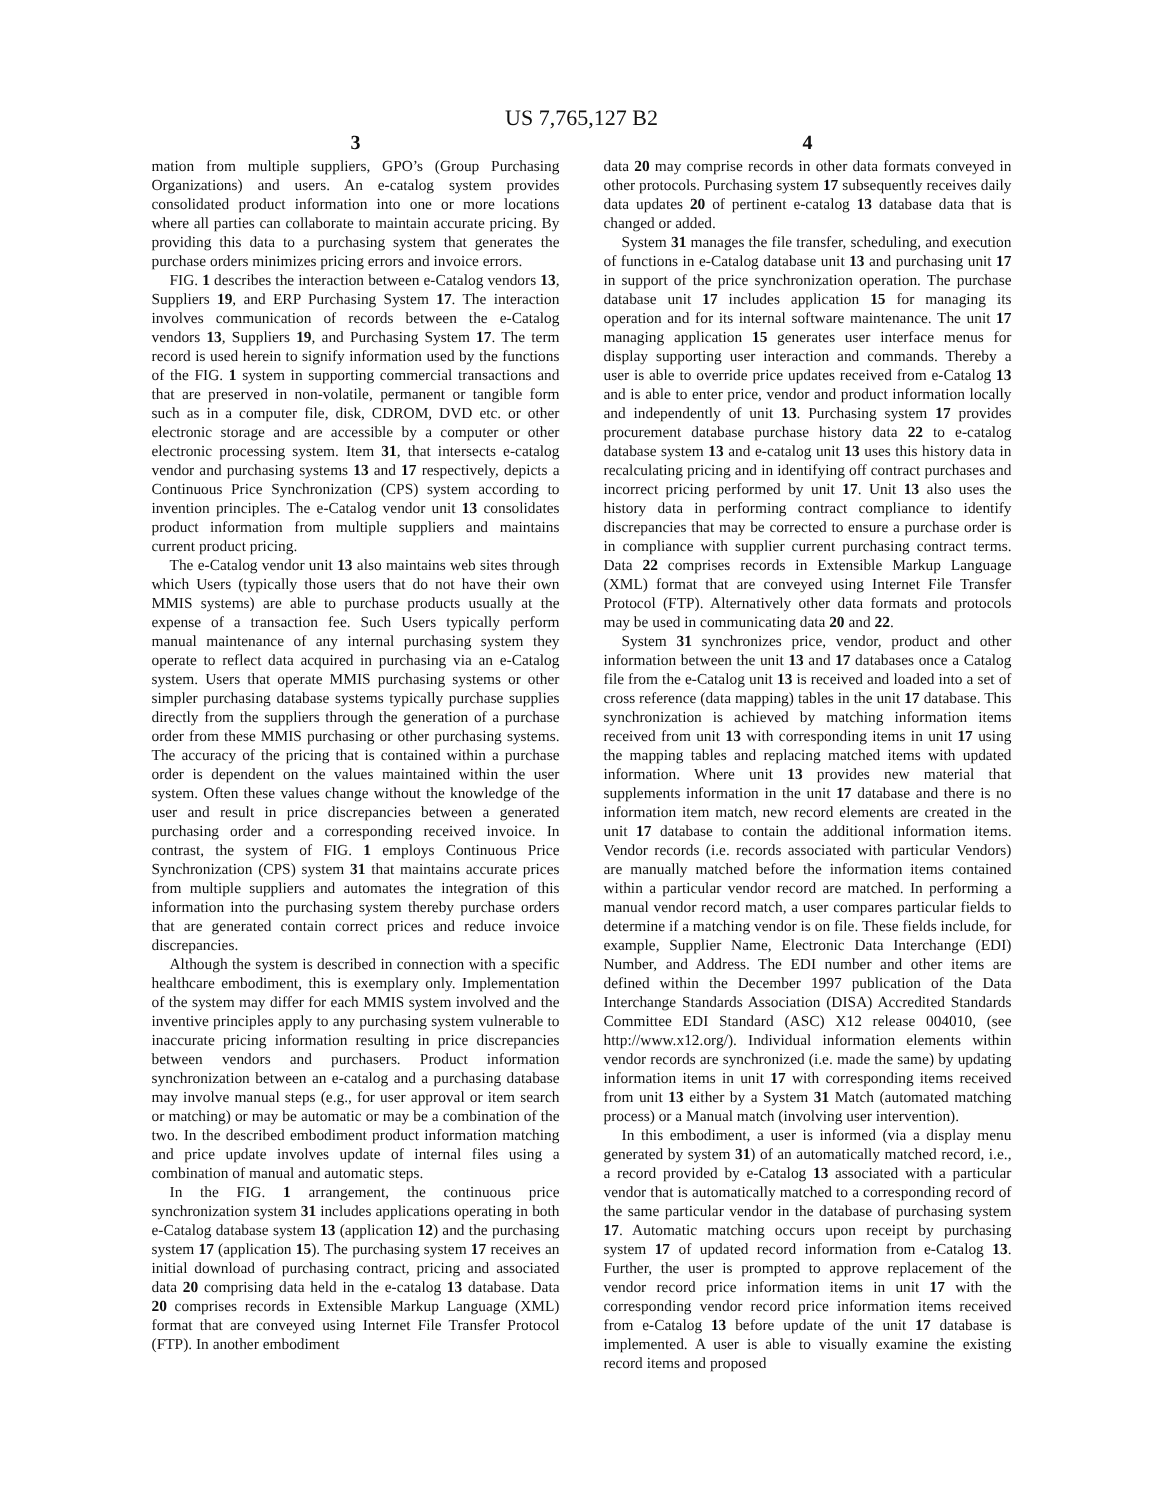US 7,765,127 B2
3
mation from multiple suppliers, GPO’s (Group Purchasing Organizations) and users. An e-catalog system provides consolidated product information into one or more locations where all parties can collaborate to maintain accurate pricing. By providing this data to a purchasing system that generates the purchase orders minimizes pricing errors and invoice errors.
FIG. 1 describes the interaction between e-Catalog vendors 13, Suppliers 19, and ERP Purchasing System 17. The interaction involves communication of records between the e-Catalog vendors 13, Suppliers 19, and Purchasing System 17. The term record is used herein to signify information used by the functions of the FIG. 1 system in supporting commercial transactions and that are preserved in non-volatile, permanent or tangible form such as in a computer file, disk, CDROM, DVD etc. or other electronic storage and are accessible by a computer or other electronic processing system. Item 31, that intersects e-catalog vendor and purchasing systems 13 and 17 respectively, depicts a Continuous Price Synchronization (CPS) system according to invention principles. The e-Catalog vendor unit 13 consolidates product information from multiple suppliers and maintains current product pricing.
The e-Catalog vendor unit 13 also maintains web sites through which Users (typically those users that do not have their own MMIS systems) are able to purchase products usually at the expense of a transaction fee. Such Users typically perform manual maintenance of any internal purchasing system they operate to reflect data acquired in purchasing via an e-Catalog system. Users that operate MMIS purchasing systems or other simpler purchasing database systems typically purchase supplies directly from the suppliers through the generation of a purchase order from these MMIS purchasing or other purchasing systems. The accuracy of the pricing that is contained within a purchase order is dependent on the values maintained within the user system. Often these values change without the knowledge of the user and result in price discrepancies between a generated purchasing order and a corresponding received invoice. In contrast, the system of FIG. 1 employs Continuous Price Synchronization (CPS) system 31 that maintains accurate prices from multiple suppliers and automates the integration of this information into the purchasing system thereby purchase orders that are generated contain correct prices and reduce invoice discrepancies.
Although the system is described in connection with a specific healthcare embodiment, this is exemplary only. Implementation of the system may differ for each MMIS system involved and the inventive principles apply to any purchasing system vulnerable to inaccurate pricing information resulting in price discrepancies between vendors and purchasers. Product information synchronization between an e-catalog and a purchasing database may involve manual steps (e.g., for user approval or item search or matching) or may be automatic or may be a combination of the two. In the described embodiment product information matching and price update involves update of internal files using a combination of manual and automatic steps.
In the FIG. 1 arrangement, the continuous price synchronization system 31 includes applications operating in both e-Catalog database system 13 (application 12) and the purchasing system 17 (application 15). The purchasing system 17 receives an initial download of purchasing contract, pricing and associated data 20 comprising data held in the e-catalog 13 database. Data 20 comprises records in Extensible Markup Language (XML) format that are conveyed using Internet File Transfer Protocol (FTP). In another embodiment
4
data 20 may comprise records in other data formats conveyed in other protocols. Purchasing system 17 subsequently receives daily data updates 20 of pertinent e-catalog 13 database data that is changed or added.
System 31 manages the file transfer, scheduling, and execution of functions in e-Catalog database unit 13 and purchasing unit 17 in support of the price synchronization operation. The purchase database unit 17 includes application 15 for managing its operation and for its internal software maintenance. The unit 17 managing application 15 generates user interface menus for display supporting user interaction and commands. Thereby a user is able to override price updates received from e-Catalog 13 and is able to enter price, vendor and product information locally and independently of unit 13. Purchasing system 17 provides procurement database purchase history data 22 to e-catalog database system 13 and e-catalog unit 13 uses this history data in recalculating pricing and in identifying off contract purchases and incorrect pricing performed by unit 17. Unit 13 also uses the history data in performing contract compliance to identify discrepancies that may be corrected to ensure a purchase order is in compliance with supplier current purchasing contract terms. Data 22 comprises records in Extensible Markup Language (XML) format that are conveyed using Internet File Transfer Protocol (FTP). Alternatively other data formats and protocols may be used in communicating data 20 and 22.
System 31 synchronizes price, vendor, product and other information between the unit 13 and 17 databases once a Catalog file from the e-Catalog unit 13 is received and loaded into a set of cross reference (data mapping) tables in the unit 17 database. This synchronization is achieved by matching information items received from unit 13 with corresponding items in unit 17 using the mapping tables and replacing matched items with updated information. Where unit 13 provides new material that supplements information in the unit 17 database and there is no information item match, new record elements are created in the unit 17 database to contain the additional information items. Vendor records (i.e. records associated with particular Vendors) are manually matched before the information items contained within a particular vendor record are matched. In performing a manual vendor record match, a user compares particular fields to determine if a matching vendor is on file. These fields include, for example, Supplier Name, Electronic Data Interchange (EDI) Number, and Address. The EDI number and other items are defined within the December 1997 publication of the Data Interchange Standards Association (DISA) Accredited Standards Committee EDI Standard (ASC) X12 release 004010, (see http://www.x12.org/). Individual information elements within vendor records are synchronized (i.e. made the same) by updating information items in unit 17 with corresponding items received from unit 13 either by a System 31 Match (automated matching process) or a Manual match (involving user intervention).
In this embodiment, a user is informed (via a display menu generated by system 31) of an automatically matched record, i.e., a record provided by e-Catalog 13 associated with a particular vendor that is automatically matched to a corresponding record of the same particular vendor in the database of purchasing system 17. Automatic matching occurs upon receipt by purchasing system 17 of updated record information from e-Catalog 13. Further, the user is prompted to approve replacement of the vendor record price information items in unit 17 with the corresponding vendor record price information items received from e-Catalog 13 before update of the unit 17 database is implemented. A user is able to visually examine the existing record items and proposed